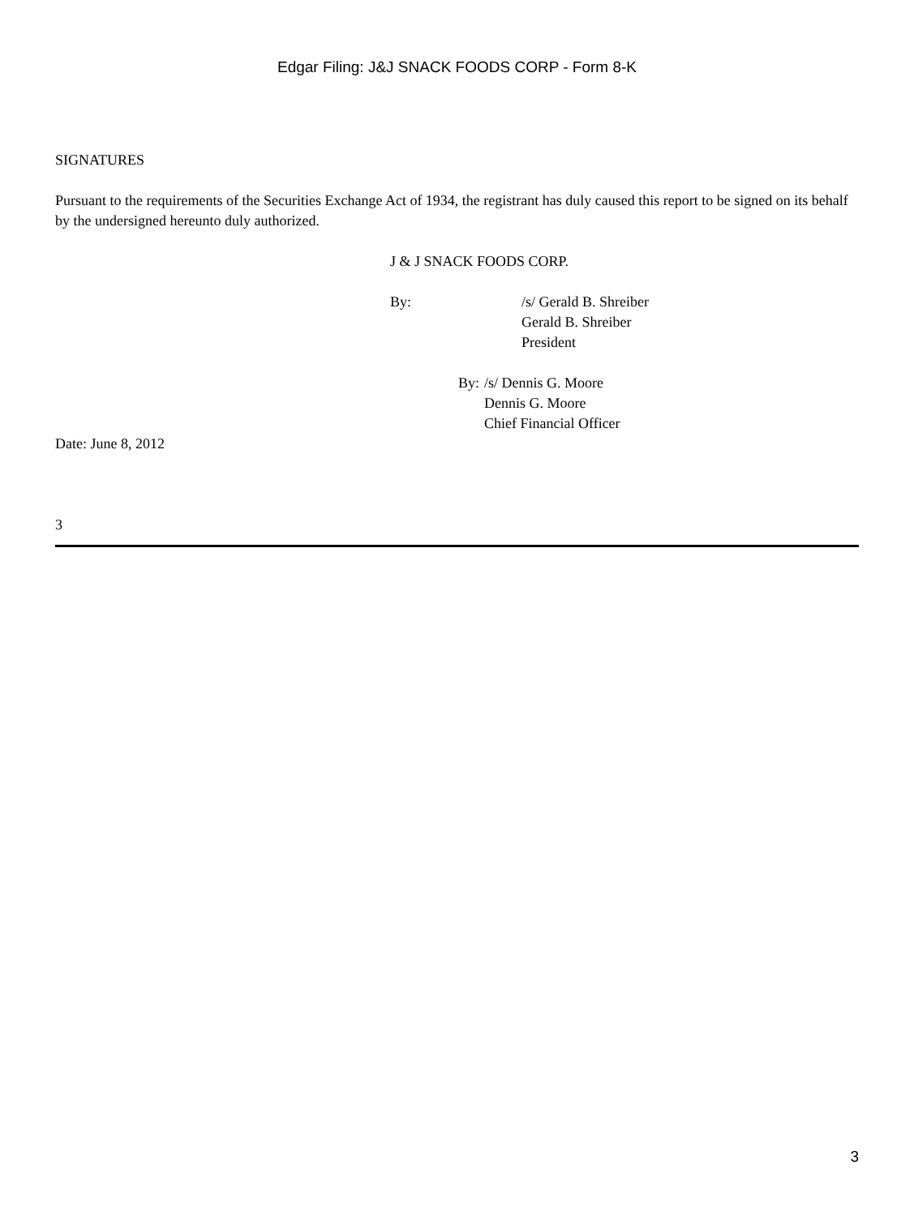Edgar Filing: J&J SNACK FOODS CORP - Form 8-K
SIGNATURES
Pursuant to the requirements of the Securities Exchange Act of 1934, the registrant has duly caused this report to be signed on its behalf by the undersigned hereunto duly authorized.
J & J SNACK FOODS CORP.
| By: | /s/ Gerald B. Shreiber Gerald B. Shreiber President |
| By: | /s/ Dennis G. Moore Dennis G. Moore Chief Financial Officer |
Date: June 8, 2012
3
3